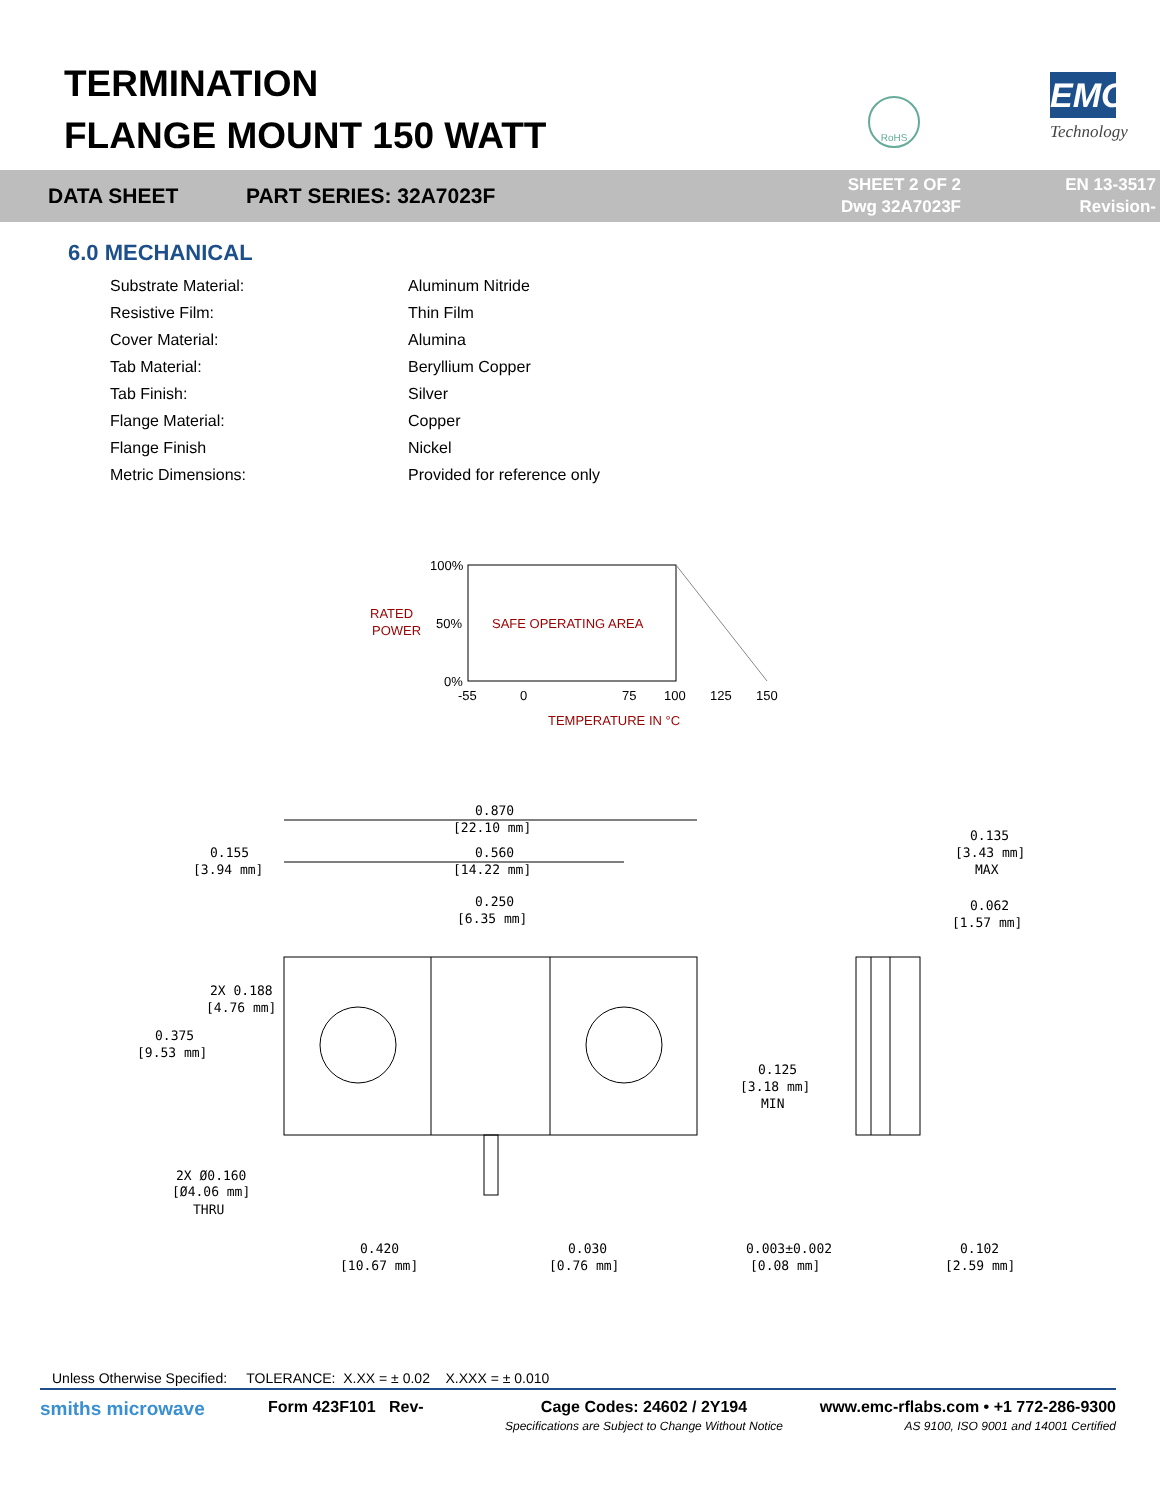TERMINATION
FLANGE MOUNT 150 WATT
RoHS EMC
Technology
DATA SHEET PART SERIES: 32A7023F
SHEET 2 OF 2
Dwg 32A7023F
EN 13-3517
Revision-
6.0 MECHANICAL
| Substrate Material: | Aluminum Nitride |
| Resistive Film: | Thin Film |
| Cover Material: | Alumina |
| Tab Material: | Beryllium Copper |
| Tab Finish: | Silver |
| Flange Material: | Copper |
| Flange Finish | Nickel |
| Metric Dimensions: | Provided for reference only |
RATED
POWER
100%
50%
0%
SAFE OPERATING AREA
-55
0
75
100
125
150
TEMPERATURE IN °C
0.870
[22.10 mm]
0.560
[14.22 mm]
0.155
[3.94 mm]
0.250
[6.35 mm]
0.135
[3.43 mm]
MAX
0.062
[1.57 mm]
2X 0.188
[4.76 mm]
0.375
[9.53 mm]
0.125
[3.18 mm]
MIN
2X Ø0.160
[Ø4.06 mm]
THRU
0.420
[10.67 mm]
0.030
[0.76 mm]
0.003±0.002
[0.08 mm]
0.102
[2.59 mm]
Unless Otherwise Specified: TOLERANCE: X.XX = ± 0.02 X.XXX = ± 0.010
smiths microwave
Form 423F101 Rev- Cage Codes: 24602 / 2Y194
Specifications are Subject to Change Without Notice
www.emc-rflabs.com • +1 772-286-9300
AS 9100, ISO 9001 and 14001 Certified